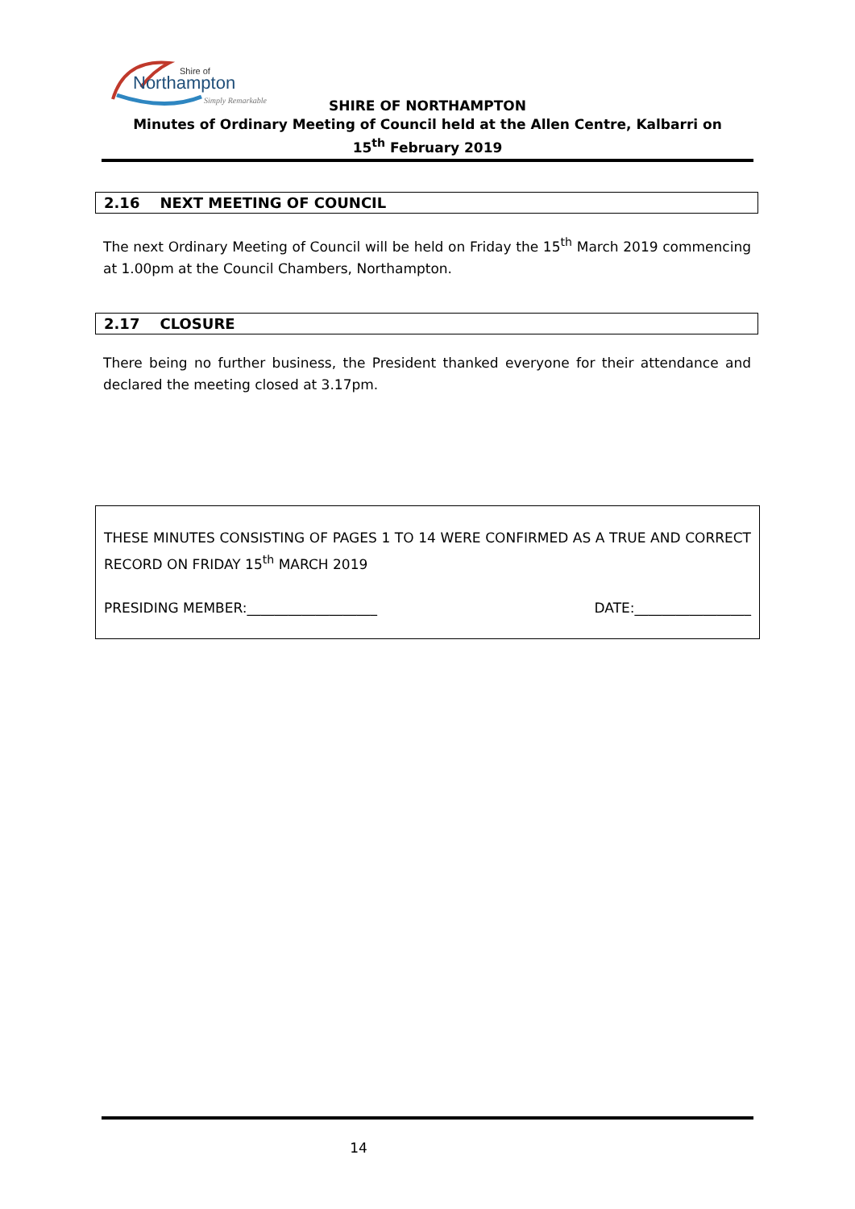Shire of
Northampton
Simply Remarkable
SHIRE OF NORTHAMPTON
Minutes of Ordinary Meeting of Council held at the Allen Centre, Kalbarri on
15<sup>th</sup> February 2019
2.16 NEXT MEETING OF COUNCIL
The next Ordinary Meeting of Council will be held on Friday the 15<sup>th</sup> March 2019 commencing at 1.00pm at the Council Chambers, Northampton.
2.17 CLOSURE
There being no further business, the President thanked everyone for their attendance and declared the meeting closed at 3.17pm.
THESE MINUTES CONSISTING OF PAGES 1 TO 14 WERE CONFIRMED AS A TRUE AND CORRECT RECORD ON FRIDAY 15<sup>th</sup> MARCH 2019
PRESIDING MEMBER:___________________ DATE:_________________
14